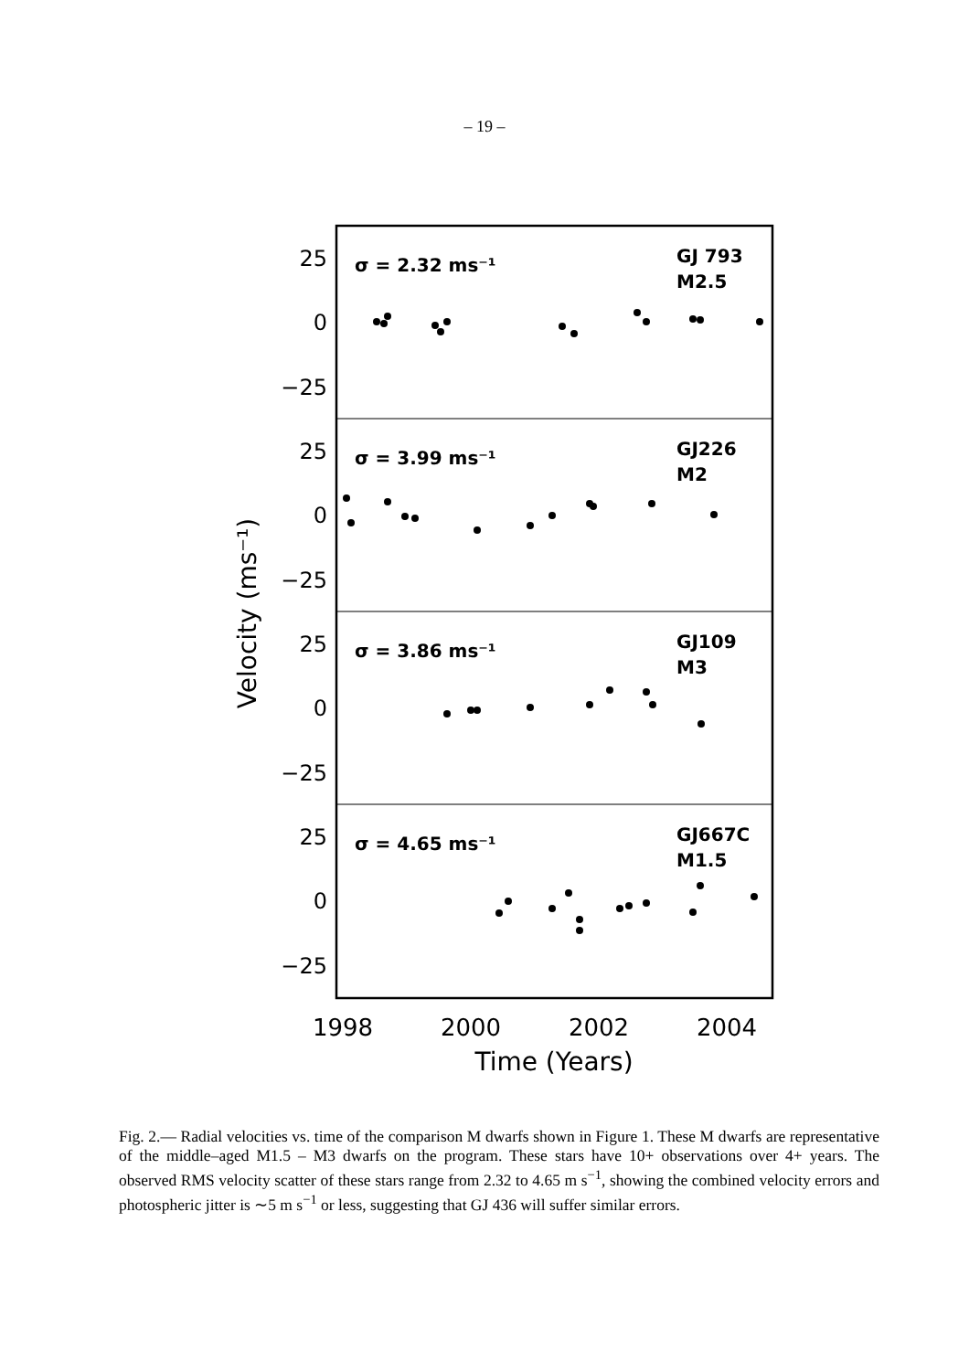– 19 –
25
0
−25
25
0
−25
25
0
−25
25
0
−25
σ = 2.32 ms⁻¹
GJ 793
M2.5
σ = 3.99 ms⁻¹
GJ226
M2
σ = 3.86 ms⁻¹
GJ109
M3
σ = 4.65 ms⁻¹
GJ667C
M1.5
1998
2000
2002
2004
Time (Years)
Velocity (ms⁻¹)
Fig. 2.— Radial velocities vs. time of the comparison M dwarfs shown in Figure 1. These M dwarfs are representative of the middle–aged M1.5 – M3 dwarfs on the program. These stars have 10+ observations over 4+ years. The observed RMS velocity scatter of these stars range from 2.32 to 4.65 m s<sup>−1</sup>, showing the combined velocity errors and photospheric jitter is ∼5 m s<sup>−1</sup> or less, suggesting that GJ 436 will suffer similar errors.